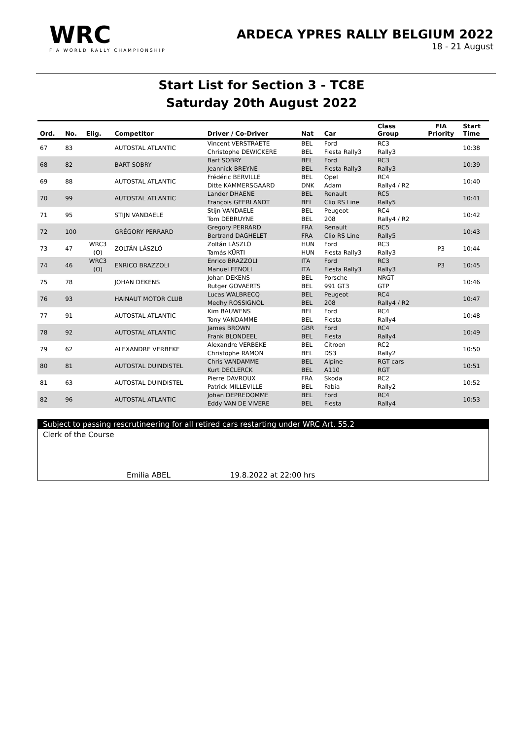WRC
FIA WORLD RALLY CHAMPIONSHIP
ARDECA YPRES RALLY BELGIUM 2022
18 - 21 August
Start List for Section 3 - TC8E
Saturday 20th August 2022
| Ord. | No. | Elig. | Competitor | Driver / Co-Driver | Nat | Car | Class Group | FIA Priority | Start Time |
| --- | --- | --- | --- | --- | --- | --- | --- | --- | --- |
| 67 | 83 | | AUTOSTAL ATLANTIC | Vincent VERSTRAETE Christophe DEWICKERE | BEL BEL | Ford Fiesta Rally3 | RC3 Rally3 | | 10:38 |
| 68 | 82 | | BART SOBRY | Bart SOBRY Jeannick BREYNE | BEL BEL | Ford Fiesta Rally3 | RC3 Rally3 | | 10:39 |
| 69 | 88 | | AUTOSTAL ATLANTIC | Frédéric BERVILLE Ditte KAMMERSGAARD | BEL DNK | Opel Adam | RC4 Rally4 / R2 | | 10:40 |
| 70 | 99 | | AUTOSTAL ATLANTIC | Lander DHAENE François GEERLANDT | BEL BEL | Renault Clio RS Line | RC5 Rally5 | | 10:41 |
| 71 | 95 | | STIJN VANDAELE | Stijn VANDAELE Tom DEBRUYNE | BEL BEL | Peugeot 208 | RC4 Rally4 / R2 | | 10:42 |
| 72 | 100 | | GRÉGORY PERRARD | Gregory PERRARD Bertrand DAGHELET | FRA FRA | Renault Clio RS Line | RC5 Rally5 | | 10:43 |
| 73 | 47 | WRC3 (O) | ZOLTÁN LÁSZLÓ | Zoltán LÁSZLÓ Tamás KÜRTI | HUN HUN | Ford Fiesta Rally3 | RC3 Rally3 | P3 | 10:44 |
| 74 | 46 | WRC3 (O) | ENRICO BRAZZOLI | Enrico BRAZZOLI Manuel FENOLI | ITA ITA | Ford Fiesta Rally3 | RC3 Rally3 | P3 | 10:45 |
| 75 | 78 | | JOHAN DEKENS | Johan DEKENS Rutger GOVAERTS | BEL BEL | Porsche 991 GT3 | NRGT GTP | | 10:46 |
| 76 | 93 | | HAINAUT MOTOR CLUB | Lucas WALBRECQ Medhy ROSSIGNOL | BEL BEL | Peugeot 208 | RC4 Rally4 / R2 | | 10:47 |
| 77 | 91 | | AUTOSTAL ATLANTIC | Kim BAUWENS Tony VANDAMME | BEL BEL | Ford Fiesta | RC4 Rally4 | | 10:48 |
| 78 | 92 | | AUTOSTAL ATLANTIC | James BROWN Frank BLONDEEL | GBR BEL | Ford Fiesta | RC4 Rally4 | | 10:49 |
| 79 | 62 | | ALEXANDRE VERBEKE | Alexandre VERBEKE Christophe RAMON | BEL BEL | Citroen DS3 | RC2 Rally2 | | 10:50 |
| 80 | 81 | | AUTOSTAL DUINDISTEL | Chris VANDAMME Kurt DECLERCK | BEL BEL | Alpine A110 | RGT cars RGT | | 10:51 |
| 81 | 63 | | AUTOSTAL DUINDISTEL | Pierre DAVROUX Patrick MILLEVILLE | FRA BEL | Skoda Fabia | RC2 Rally2 | | 10:52 |
| 82 | 96 | | AUTOSTAL ATLANTIC | Johan DEPREDOMME Eddy VAN DE VIVERE | BEL BEL | Ford Fiesta | RC4 Rally4 | | 10:53 |
Subject to passing rescrutineering for all retired cars restarting under WRC Art. 55.2
Clerk of the Course
Emilia ABEL 19.8.2022 at 22:00 hrs